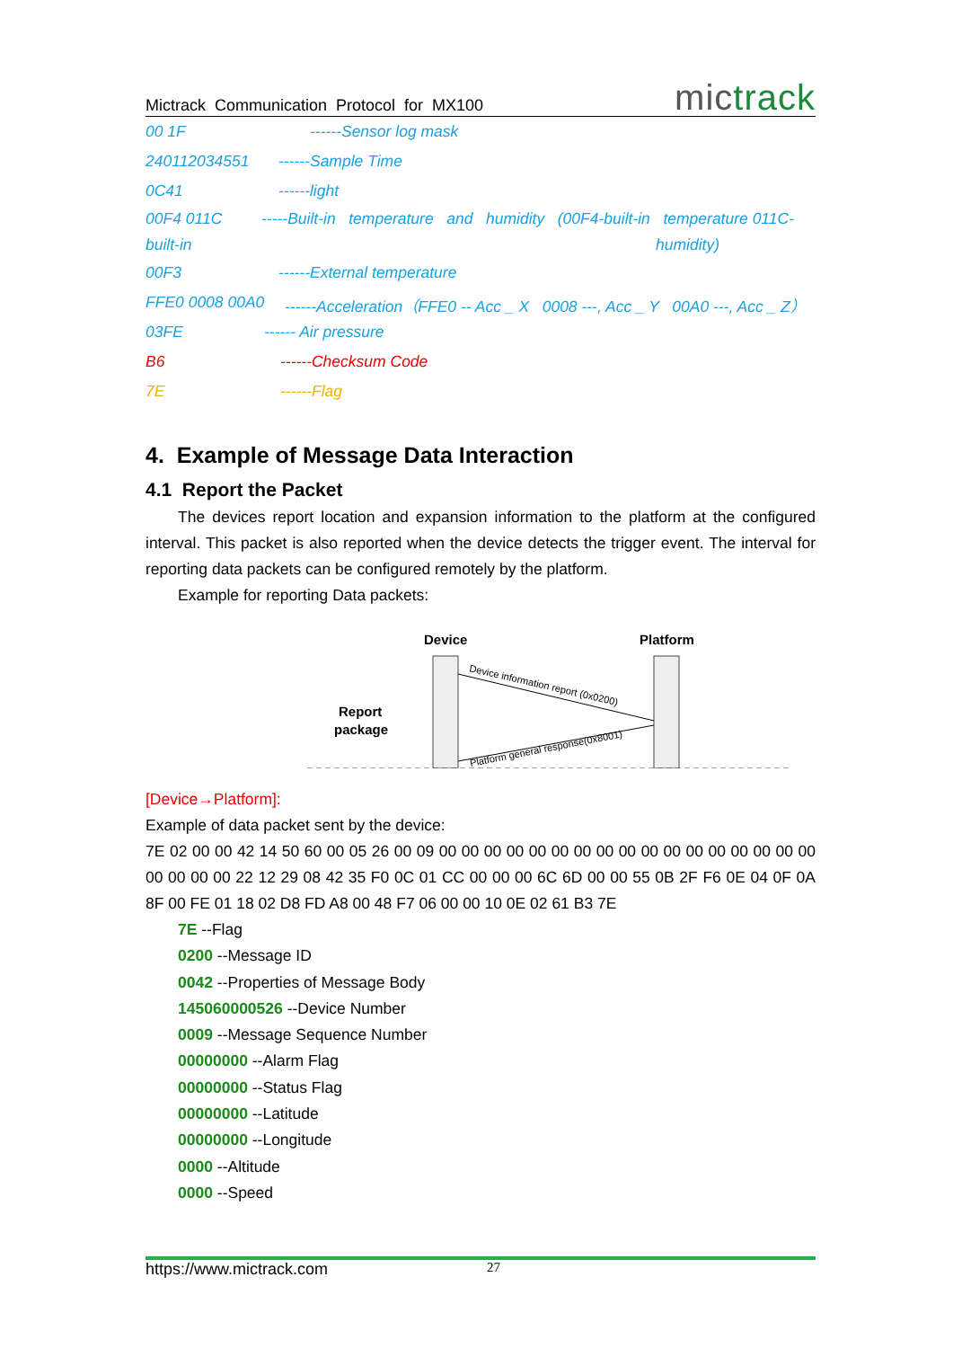Mictrack Communication Protocol for MX100 mictrack
00 1F ------Sensor log mask
240112034551 ------Sample Time
0C41 ------light
00F4 011C -----Built-in temperature and humidity (00F4-built-in temperature 011C-built-in humidity)
00F3 ------External temperature
FFE0 0008 00A0 ------Acceleration（FFE0 -- Acc _ X 0008 ---, Acc _ Y 00A0 ---, Acc _ Z）
03FE ------ Air pressure
B6 ------Checksum Code
7E ------Flag
4. Example of Message Data Interaction
4.1 Report the Packet
The devices report location and expansion information to the platform at the configured interval. This packet is also reported when the device detects the trigger event. The interval for reporting data packets can be configured remotely by the platform.
Example for reporting Data packets:
Device
Platform
Report
package
Device information report (0x0200)
Platform general response(0x8001)
[Device→Platform]:
Example of data packet sent by the device:
7E 02 00 00 42 14 50 60 00 05 26 00 09 00 00 00 00 00 00 00 00 00 00 00 00 00 00 00 00 00 00 00 00 00 22 12 29 08 42 35 F0 0C 01 CC 00 00 00 6C 6D 00 00 55 0B 2F F6 0E 04 0F 0A 8F 00 FE 01 18 02 D8 FD A8 00 48 F7 06 00 00 10 0E 02 61 B3 7E
7E --Flag
0200 --Message ID
0042 --Properties of Message Body
145060000526 --Device Number
0009 --Message Sequence Number
00000000 --Alarm Flag
00000000 --Status Flag
00000000 --Latitude
00000000 --Longitude
0000 --Altitude
0000 --Speed
https://www.mictrack.com 27